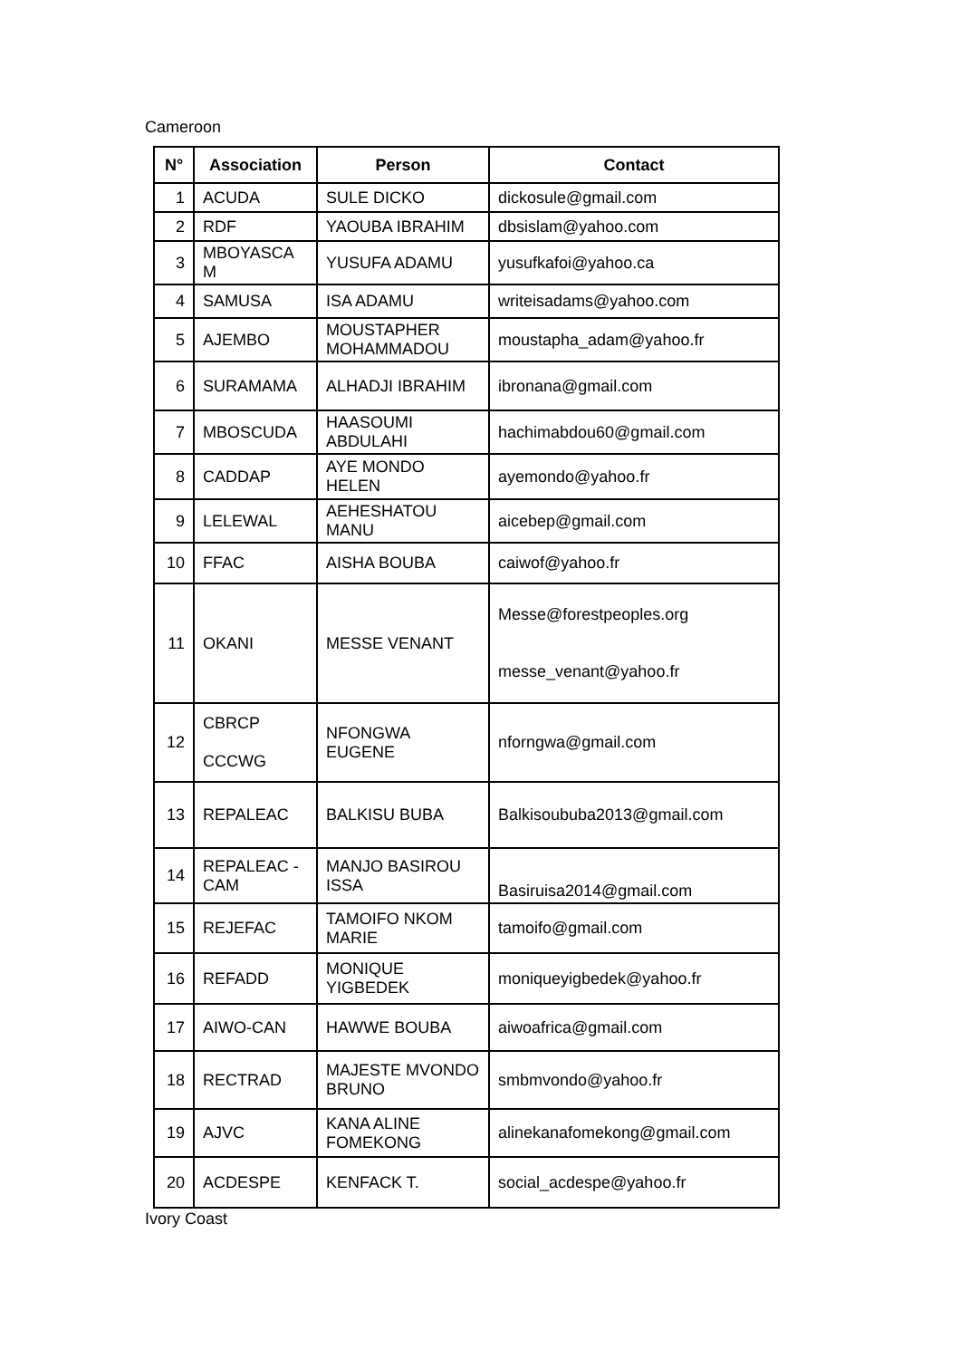Cameroon
| N° | Association | Person | Contact |
| --- | --- | --- | --- |
| 1 | ACUDA | SULE DICKO | dickosule@gmail.com |
| 2 | RDF | YAOUBA IBRAHIM | dbsislam@yahoo.com |
| 3 | MBOYASCA M | YUSUFA ADAMU | yusufkafoi@yahoo.ca |
| 4 | SAMUSA | ISA ADAMU | writeisadams@yahoo.com |
| 5 | AJEMBO | MOUSTAPHER MOHAMMADOU | moustapha_adam@yahoo.fr |
| 6 | SURAMAMA | ALHADJI IBRAHIM | ibronana@gmail.com |
| 7 | MBOSCUDA | HAASOUMI ABDULAHI | hachimabdou60@gmail.com |
| 8 | CADDAP | AYE MONDO HELEN | ayemondo@yahoo.fr |
| 9 | LELEWAL | AEHESHATOU MANU | aicebep@gmail.com |
| 10 | FFAC | AISHA BOUBA | caiwof@yahoo.fr |
| 11 | OKANI | MESSE VENANT | Messe@forestpeoples.org messe_venant@yahoo.fr |
| 12 | CBRCP CCCWG | NFONGWA EUGENE | nforngwa@gmail.com |
| 13 | REPALEAC | BALKISU BUBA | Balkisoububa2013@gmail.com |
| 14 | REPALEAC -CAM | MANJO BASIROU ISSA | Basiruisa2014@gmail.com |
| 15 | REJEFAC | TAMOIFO NKOM MARIE | tamoifo@gmail.com |
| 16 | REFADD | MONIQUE YIGBEDEK | moniqueyigbedek@yahoo.fr |
| 17 | AIWO-CAN | HAWWE BOUBA | aiwoafrica@gmail.com |
| 18 | RECTRAD | MAJESTE MVONDO BRUNO | smbmvondo@yahoo.fr |
| 19 | AJVC | KANA ALINE FOMEKONG | alinekanafomekong@gmail.com |
| 20 | ACDESPE | KENFACK T. | social_acdespe@yahoo.fr |
Ivory Coast